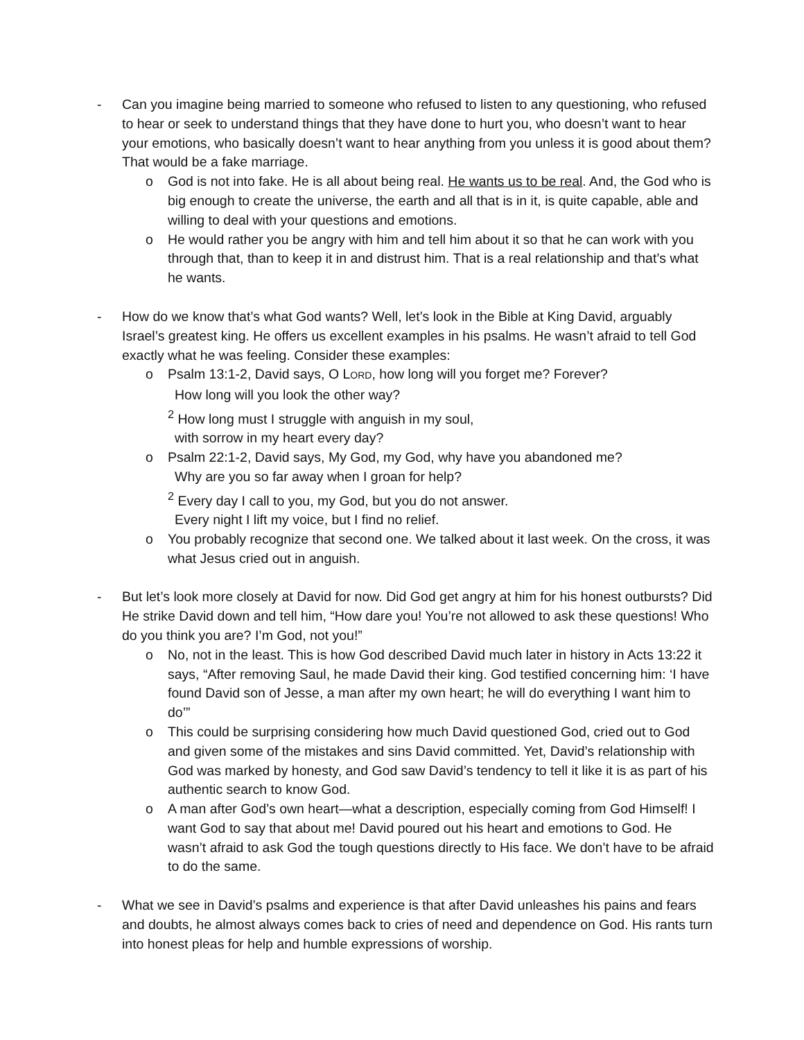- Can you imagine being married to someone who refused to listen to any questioning, who refused to hear or seek to understand things that they have done to hurt you, who doesn’t want to hear your emotions, who basically doesn’t want to hear anything from you unless it is good about them? That would be a fake marriage.
o God is not into fake. He is all about being real. He wants us to be real. And, the God who is big enough to create the universe, the earth and all that is in it, is quite capable, able and willing to deal with your questions and emotions.
o He would rather you be angry with him and tell him about it so that he can work with you through that, than to keep it in and distrust him. That is a real relationship and that’s what he wants.
- How do we know that’s what God wants? Well, let’s look in the Bible at King David, arguably Israel’s greatest king. He offers us excellent examples in his psalms. He wasn’t afraid to tell God exactly what he was feeling. Consider these examples:
o Psalm 13:1-2, David says, O LORD, how long will you forget me? Forever?
How long will you look the other way?
<sup>2</sup> How long must I struggle with anguish in my soul,
with sorrow in my heart every day?
o Psalm 22:1-2, David says, My God, my God, why have you abandoned me?
Why are you so far away when I groan for help?
<sup>2</sup> Every day I call to you, my God, but you do not answer.
Every night I lift my voice, but I find no relief.
o You probably recognize that second one. We talked about it last week. On the cross, it was what Jesus cried out in anguish.
- But let’s look more closely at David for now. Did God get angry at him for his honest outbursts? Did He strike David down and tell him, “How dare you! You’re not allowed to ask these questions! Who do you think you are? I’m God, not you!”
o No, not in the least. This is how God described David much later in history in Acts 13:22 it says, “After removing Saul, he made David their king. God testified concerning him: ‘I have found David son of Jesse, a man after my own heart; he will do everything I want him to do’”
o This could be surprising considering how much David questioned God, cried out to God and given some of the mistakes and sins David committed. Yet, David’s relationship with God was marked by honesty, and God saw David’s tendency to tell it like it is as part of his authentic search to know God.
o A man after God’s own heart—what a description, especially coming from God Himself! I want God to say that about me! David poured out his heart and emotions to God. He wasn’t afraid to ask God the tough questions directly to His face. We don’t have to be afraid to do the same.
- What we see in David’s psalms and experience is that after David unleashes his pains and fears and doubts, he almost always comes back to cries of need and dependence on God. His rants turn into honest pleas for help and humble expressions of worship.